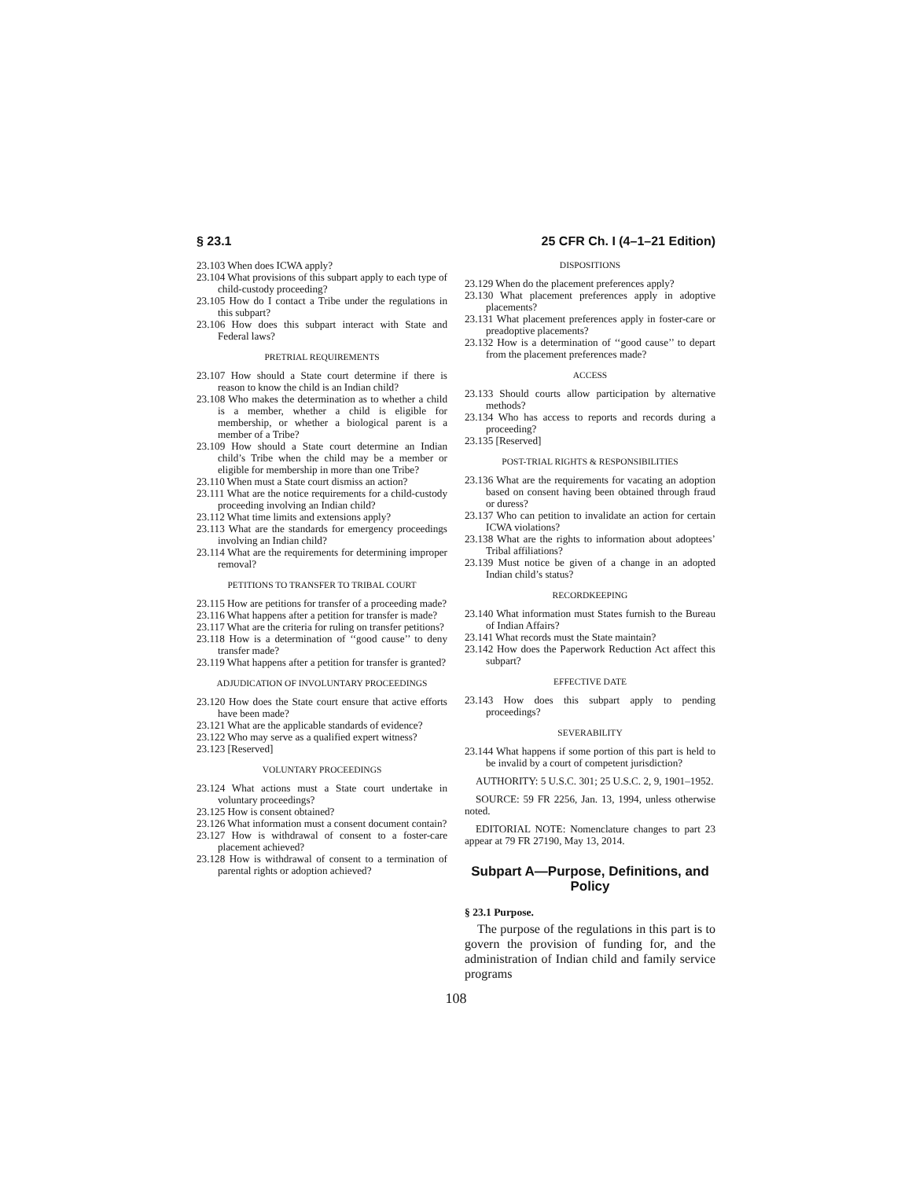§ 23.1 25 CFR Ch. I (4–1–21 Edition)
23.103 When does ICWA apply?
23.104 What provisions of this subpart apply to each type of child-custody proceeding?
23.105 How do I contact a Tribe under the regulations in this subpart?
23.106 How does this subpart interact with State and Federal laws?
PRETRIAL REQUIREMENTS
23.107 How should a State court determine if there is reason to know the child is an Indian child?
23.108 Who makes the determination as to whether a child is a member, whether a child is eligible for membership, or whether a biological parent is a member of a Tribe?
23.109 How should a State court determine an Indian child’s Tribe when the child may be a member or eligible for membership in more than one Tribe?
23.110 When must a State court dismiss an action?
23.111 What are the notice requirements for a child-custody proceeding involving an Indian child?
23.112 What time limits and extensions apply?
23.113 What are the standards for emergency proceedings involving an Indian child?
23.114 What are the requirements for determining improper removal?
PETITIONS TO TRANSFER TO TRIBAL COURT
23.115 How are petitions for transfer of a proceeding made?
23.116 What happens after a petition for transfer is made?
23.117 What are the criteria for ruling on transfer petitions?
23.118 How is a determination of ‘‘good cause’’ to deny transfer made?
23.119 What happens after a petition for transfer is granted?
ADJUDICATION OF INVOLUNTARY PROCEEDINGS
23.120 How does the State court ensure that active efforts have been made?
23.121 What are the applicable standards of evidence?
23.122 Who may serve as a qualified expert witness?
23.123 [Reserved]
VOLUNTARY PROCEEDINGS
23.124 What actions must a State court undertake in voluntary proceedings?
23.125 How is consent obtained?
23.126 What information must a consent document contain?
23.127 How is withdrawal of consent to a foster-care placement achieved?
23.128 How is withdrawal of consent to a termination of parental rights or adoption achieved?
DISPOSITIONS
23.129 When do the placement preferences apply?
23.130 What placement preferences apply in adoptive placements?
23.131 What placement preferences apply in foster-care or preadoptive placements?
23.132 How is a determination of ‘‘good cause’’ to depart from the placement preferences made?
ACCESS
23.133 Should courts allow participation by alternative methods?
23.134 Who has access to reports and records during a proceeding?
23.135 [Reserved]
POST-TRIAL RIGHTS & RESPONSIBILITIES
23.136 What are the requirements for vacating an adoption based on consent having been obtained through fraud or duress?
23.137 Who can petition to invalidate an action for certain ICWA violations?
23.138 What are the rights to information about adoptees’ Tribal affiliations?
23.139 Must notice be given of a change in an adopted Indian child’s status?
RECORDKEEPING
23.140 What information must States furnish to the Bureau of Indian Affairs?
23.141 What records must the State maintain?
23.142 How does the Paperwork Reduction Act affect this subpart?
EFFECTIVE DATE
23.143 How does this subpart apply to pending proceedings?
SEVERABILITY
23.144 What happens if some portion of this part is held to be invalid by a court of competent jurisdiction?
AUTHORITY: 5 U.S.C. 301; 25 U.S.C. 2, 9, 1901–1952.
SOURCE: 59 FR 2256, Jan. 13, 1994, unless otherwise noted.
EDITORIAL NOTE: Nomenclature changes to part 23 appear at 79 FR 27190, May 13, 2014.
Subpart A—Purpose, Definitions, and Policy
§ 23.1 Purpose.
The purpose of the regulations in this part is to govern the provision of funding for, and the administration of Indian child and family service programs
108